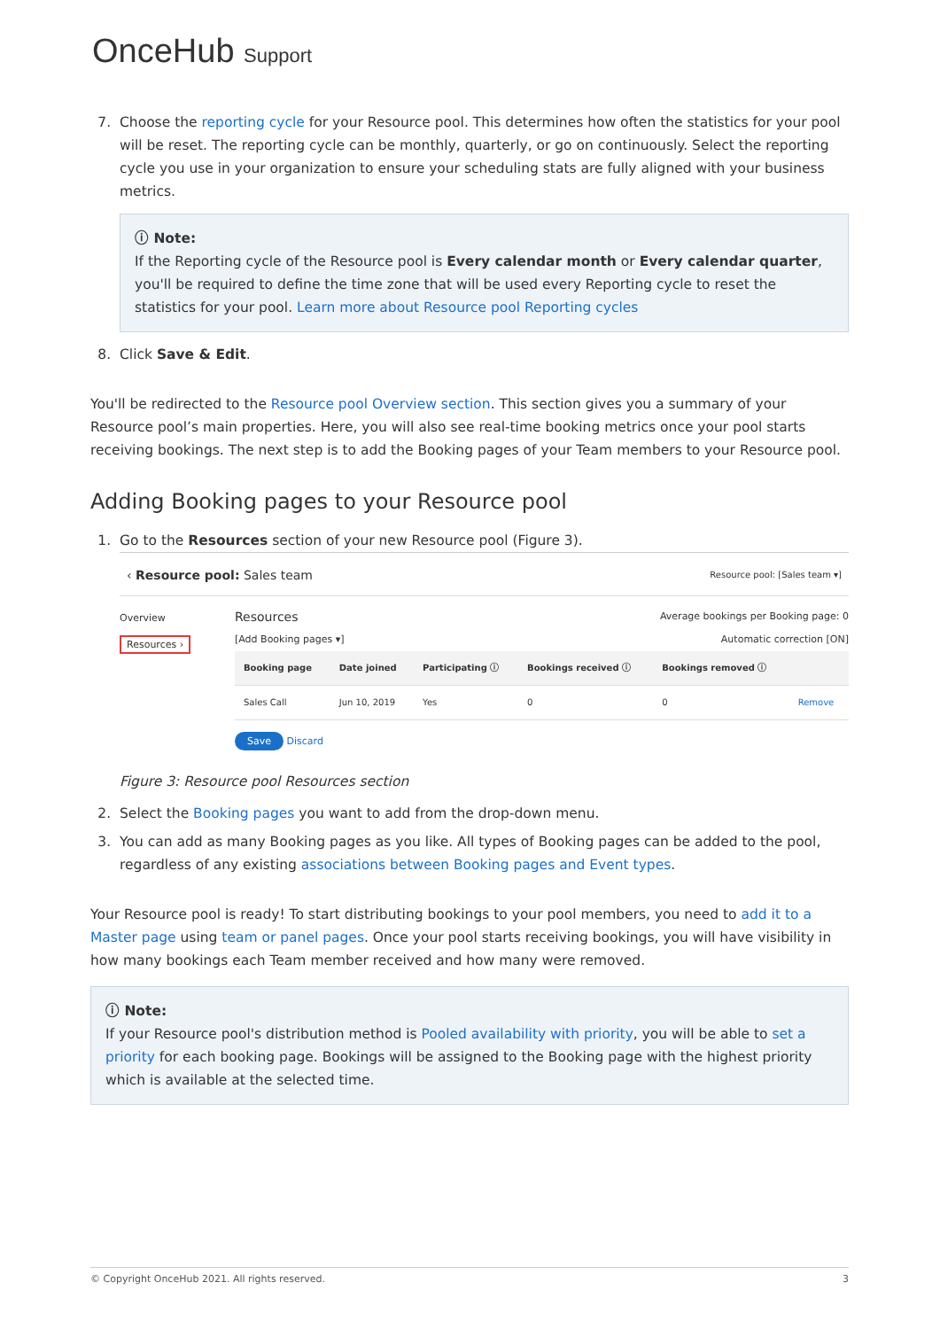OnceHub Support
7. Choose the reporting cycle for your Resource pool. This determines how often the statistics for your pool will be reset. The reporting cycle can be monthly, quarterly, or go on continuously. Select the reporting cycle you use in your organization to ensure your scheduling stats are fully aligned with your business metrics.
ⓘ Note:
If the Reporting cycle of the Resource pool is Every calendar month or Every calendar quarter, you'll be required to define the time zone that will be used every Reporting cycle to reset the statistics for your pool. Learn more about Resource pool Reporting cycles
8. Click Save & Edit.
You'll be redirected to the Resource pool Overview section. This section gives you a summary of your Resource pool’s main properties. Here, you will also see real-time booking metrics once your pool starts receiving bookings. The next step is to add the Booking pages of your Team members to your Resource pool.
Adding Booking pages to your Resource pool
1. Go to the Resources section of your new Resource pool (Figure 3).
‹ Resource pool: Sales team Resource pool: [Sales team ▾]
Overview
Resources ›
Resources Average bookings per Booking page: 0
[Add Booking pages ▾] Automatic correction [ON]
| Booking page | Date joined | Participating ⓘ | Bookings received ⓘ | Bookings removed ⓘ | |
| --- | --- | --- | --- | --- | --- |
| Sales Call | Jun 10, 2019 | Yes | 0 | 0 | Remove |
Save Discard
Figure 3: Resource pool Resources section
2. Select the Booking pages you want to add from the drop-down menu.
3. You can add as many Booking pages as you like. All types of Booking pages can be added to the pool, regardless of any existing associations between Booking pages and Event types.
Your Resource pool is ready! To start distributing bookings to your pool members, you need to add it to a Master page using team or panel pages. Once your pool starts receiving bookings, you will have visibility in how many bookings each Team member received and how many were removed.
ⓘ Note:
If your Resource pool's distribution method is Pooled availability with priority, you will be able to set a priority for each booking page. Bookings will be assigned to the Booking page with the highest priority which is available at the selected time.
© Copyright OnceHub 2021. All rights reserved. 3